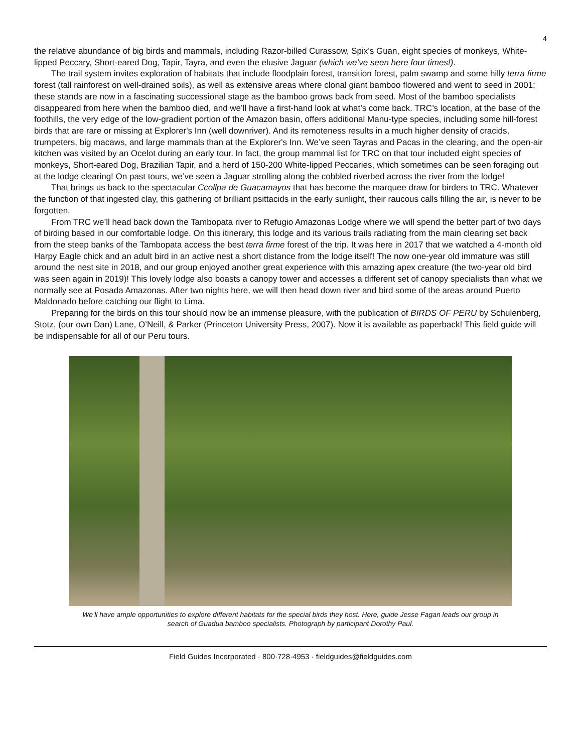4
the relative abundance of big birds and mammals, including Razor-billed Curassow, Spix’s Guan, eight species of monkeys, White-lipped Peccary, Short-eared Dog, Tapir, Tayra, and even the elusive Jaguar (which we’ve seen here four times!).
The trail system invites exploration of habitats that include floodplain forest, transition forest, palm swamp and some hilly terra firme forest (tall rainforest on well-drained soils), as well as extensive areas where clonal giant bamboo flowered and went to seed in 2001; these stands are now in a fascinating successional stage as the bamboo grows back from seed. Most of the bamboo specialists disappeared from here when the bamboo died, and we’ll have a first-hand look at what’s come back. TRC’s location, at the base of the foothills, the very edge of the low-gradient portion of the Amazon basin, offers additional Manu-type species, including some hill-forest birds that are rare or missing at Explorer's Inn (well downriver). And its remoteness results in a much higher density of cracids, trumpeters, big macaws, and large mammals than at the Explorer's Inn. We’ve seen Tayras and Pacas in the clearing, and the open-air kitchen was visited by an Ocelot during an early tour. In fact, the group mammal list for TRC on that tour included eight species of monkeys, Short-eared Dog, Brazilian Tapir, and a herd of 150-200 White-lipped Peccaries, which sometimes can be seen foraging out at the lodge clearing! On past tours, we’ve seen a Jaguar strolling along the cobbled riverbed across the river from the lodge!
That brings us back to the spectacular Ccollpa de Guacamayos that has become the marquee draw for birders to TRC. Whatever the function of that ingested clay, this gathering of brilliant psittacids in the early sunlight, their raucous calls filling the air, is never to be forgotten.
From TRC we’ll head back down the Tambopata river to Refugio Amazonas Lodge where we will spend the better part of two days of birding based in our comfortable lodge. On this itinerary, this lodge and its various trails radiating from the main clearing set back from the steep banks of the Tambopata access the best terra firme forest of the trip. It was here in 2017 that we watched a 4-month old Harpy Eagle chick and an adult bird in an active nest a short distance from the lodge itself! The now one-year old immature was still around the nest site in 2018, and our group enjoyed another great experience with this amazing apex creature (the two-year old bird was seen again in 2019)! This lovely lodge also boasts a canopy tower and accesses a different set of canopy specialists than what we normally see at Posada Amazonas. After two nights here, we will then head down river and bird some of the areas around Puerto Maldonado before catching our flight to Lima.
Preparing for the birds on this tour should now be an immense pleasure, with the publication of BIRDS OF PERU by Schulenberg, Stotz, (our own Dan) Lane, O’Neill, & Parker (Princeton University Press, 2007). Now it is available as paperback! This field guide will be indispensable for all of our Peru tours.
We’ll have ample opportunities to explore different habitats for the special birds they host. Here, guide Jesse Fagan leads our group in search of Guadua bamboo specialists. Photograph by participant Dorothy Paul.
Field Guides Incorporated · 800·728·4953 · fieldguides@fieldguides.com